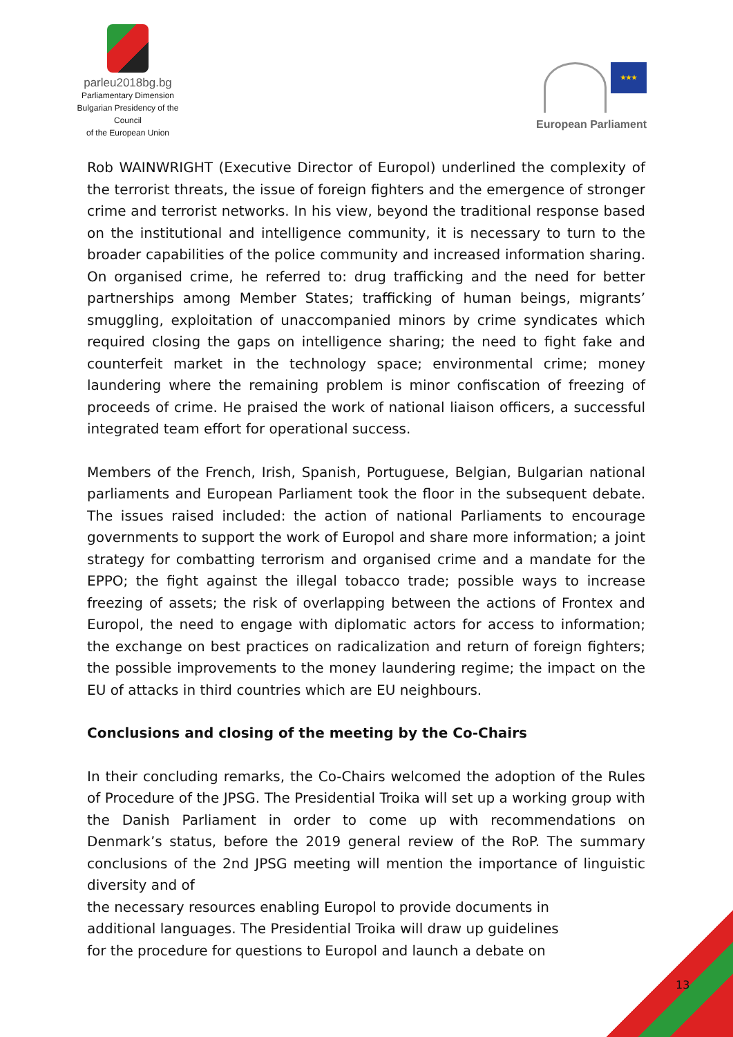parleu2018bg.bg
Parliamentary Dimension
Bulgarian Presidency of the Council
of the European Union
★★★
European Parliament
Rob WAINWRIGHT (Executive Director of Europol) underlined the complexity of the terrorist threats, the issue of foreign fighters and the emergence of stronger crime and terrorist networks. In his view, beyond the traditional response based on the institutional and intelligence community, it is necessary to turn to the broader capabilities of the police community and increased information sharing. On organised crime, he referred to: drug trafficking and the need for better partnerships among Member States; trafficking of human beings, migrants’ smuggling, exploitation of unaccompanied minors by crime syndicates which required closing the gaps on intelligence sharing; the need to fight fake and counterfeit market in the technology space; environmental crime; money laundering where the remaining problem is minor confiscation of freezing of proceeds of crime. He praised the work of national liaison officers, a successful integrated team effort for operational success.
Members of the French, Irish, Spanish, Portuguese, Belgian, Bulgarian national parliaments and European Parliament took the floor in the subsequent debate. The issues raised included: the action of national Parliaments to encourage governments to support the work of Europol and share more information; a joint strategy for combatting terrorism and organised crime and a mandate for the EPPO; the fight against the illegal tobacco trade; possible ways to increase freezing of assets; the risk of overlapping between the actions of Frontex and Europol, the need to engage with diplomatic actors for access to information; the exchange on best practices on radicalization and return of foreign fighters; the possible improvements to the money laundering regime; the impact on the EU of attacks in third countries which are EU neighbours.
Conclusions and closing of the meeting by the Co-Chairs
In their concluding remarks, the Co-Chairs welcomed the adoption of the Rules of Procedure of the JPSG. The Presidential Troika will set up a working group with the Danish Parliament in order to come up with recommendations on Denmark’s status, before the 2019 general review of the RoP. The summary conclusions of the 2nd JPSG meeting will mention the importance of linguistic diversity and of
the necessary resources enabling Europol to provide documents in additional languages. The Presidential Troika will draw up guidelines for the procedure for questions to Europol and launch a debate on
13